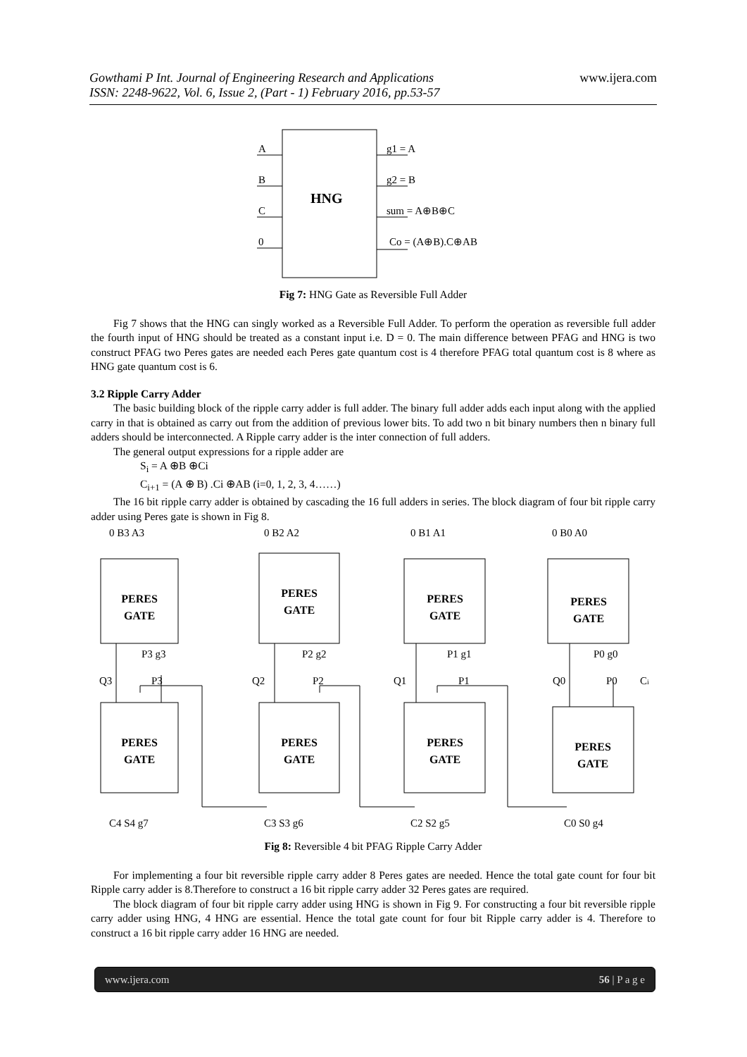www.ijera.com Gowthami P Int. Journal of Engineering Research and Applications
ISSN: 2248-9622, Vol. 6, Issue 2, (Part - 1) February 2016, pp.53-57
HNG
A
B
C
0
g1 = A
g2 = B
sum = A⊕B⊕C
Co = (A⊕B).C⊕AB
Fig 7: HNG Gate as Reversible Full Adder
Fig 7 shows that the HNG can singly worked as a Reversible Full Adder. To perform the operation as reversible full adder the fourth input of HNG should be treated as a constant input i.e. D = 0. The main difference between PFAG and HNG is two construct PFAG two Peres gates are needed each Peres gate quantum cost is 4 therefore PFAG total quantum cost is 8 where as HNG gate quantum cost is 6.
3.2 Ripple Carry Adder
The basic building block of the ripple carry adder is full adder. The binary full adder adds each input along with the applied carry in that is obtained as carry out from the addition of previous lower bits. To add two n bit binary numbers then n binary full adders should be interconnected. A Ripple carry adder is the inter connection of full adders.
The general output expressions for a ripple adder are
S<sub>i</sub> = A ⊕B ⊕Ci
C<sub>i+1</sub> = (A ⊕ B) .Ci ⊕AB (i=0, 1, 2, 3, 4……)
The 16 bit ripple carry adder is obtained by cascading the 16 full adders in series. The block diagram of four bit ripple carry adder using Peres gate is shown in Fig 8.
PERES
GATE
PERES
GATE
PERES
GATE
PERES
GATE
PERES
GATE
PERES
GATE
PERES
GATE
PERES
GATE
0 B3 A3
0 B2 A2
0 B1 A1
0 B0 A0
P3 g3
P2 g2
P1 g1
P0 g0
Q3
P3
Q2
P2
Q1
P1
Q0
P0
Ci
C4 S4 g7
C3 S3 g6
C2 S2 g5
C0 S0 g4
Fig 8: Reversible 4 bit PFAG Ripple Carry Adder
For implementing a four bit reversible ripple carry adder 8 Peres gates are needed. Hence the total gate count for four bit Ripple carry adder is 8.Therefore to construct a 16 bit ripple carry adder 32 Peres gates are required.
The block diagram of four bit ripple carry adder using HNG is shown in Fig 9. For constructing a four bit reversible ripple carry adder using HNG, 4 HNG are essential. Hence the total gate count for four bit Ripple carry adder is 4. Therefore to construct a 16 bit ripple carry adder 16 HNG are needed.
www.ijera.com 56 | P a g e